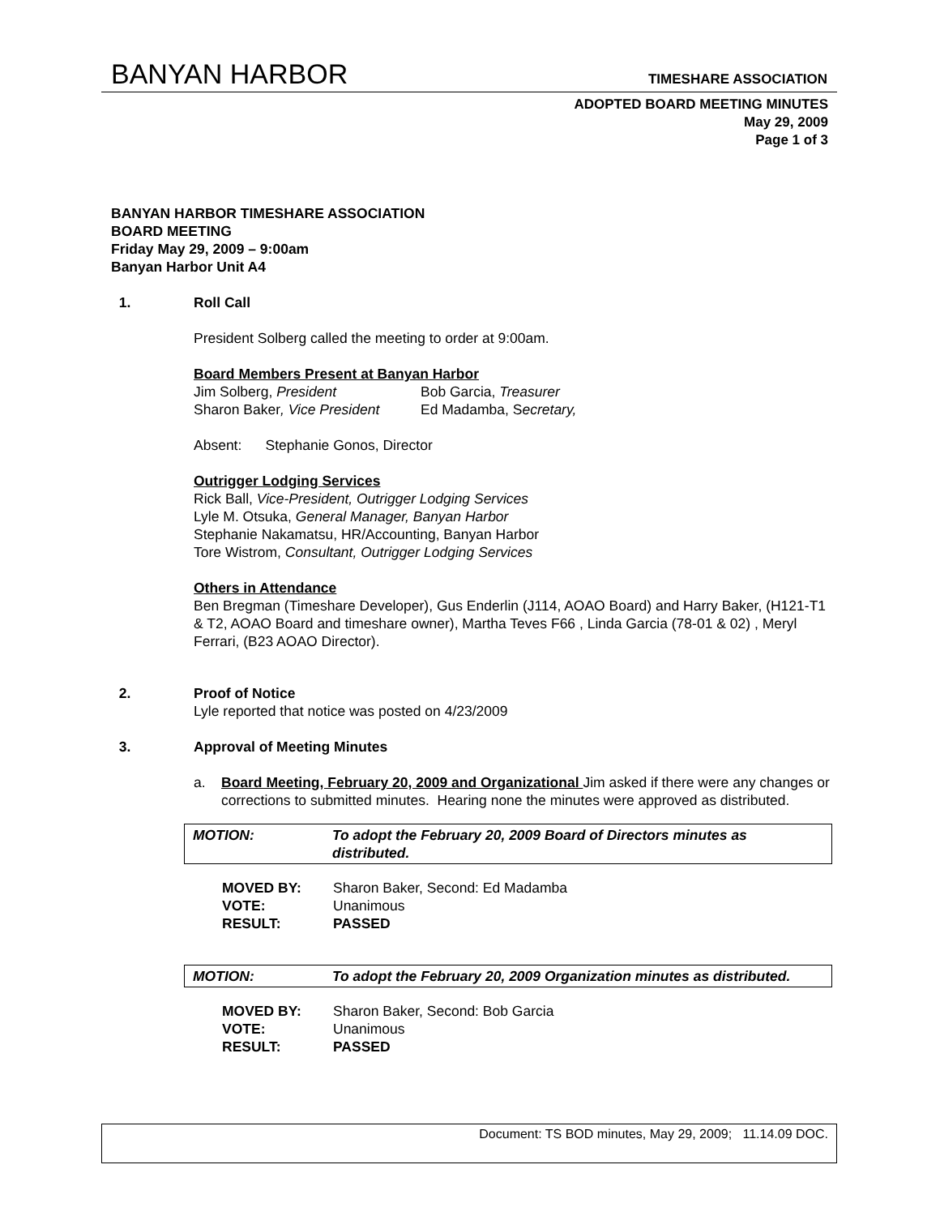BANYAN HARBOR TIMESHARE ASSOCIATION
ADOPTED BOARD MEETING MINUTES
May 29, 2009
Page 1 of 3
BANYAN HARBOR TIMESHARE ASSOCIATION
BOARD MEETING
Friday May 29, 2009 – 9:00am
Banyan Harbor Unit A4
1. Roll Call
President Solberg called the meeting to order at 9:00am.
Board Members Present at Banyan Harbor
Jim Solberg, President Bob Garcia, Treasurer Sharon Baker, Vice President Ed Madamba, Secretary,
Absent: Stephanie Gonos, Director
Outrigger Lodging Services
Rick Ball, Vice-President, Outrigger Lodging Services
Lyle M. Otsuka, General Manager, Banyan Harbor
Stephanie Nakamatsu, HR/Accounting, Banyan Harbor
Tore Wistrom, Consultant, Outrigger Lodging Services
Others in Attendance
Ben Bregman (Timeshare Developer), Gus Enderlin (J114, AOAO Board) and Harry Baker, (H121-T1 & T2, AOAO Board and timeshare owner), Martha Teves F66 , Linda Garcia (78-01 & 02) , Meryl Ferrari, (B23 AOAO Director).
2. Proof of Notice
Lyle reported that notice was posted on 4/23/2009
3. Approval of Meeting Minutes
a. Board Meeting, February 20, 2009 and Organizational Jim asked if there were any changes or corrections to submitted minutes. Hearing none the minutes were approved as distributed.
MOTION: To adopt the February 20, 2009 Board of Directors minutes as distributed.
MOVED BY: Sharon Baker, Second: Ed Madamba VOTE: Unanimous RESULT: PASSED
MOTION: To adopt the February 20, 2009 Organization minutes as distributed.
MOVED BY: Sharon Baker, Second: Bob Garcia VOTE: Unanimous RESULT: PASSED
Document: TS BOD minutes, May 29, 2009; 11.14.09 DOC.